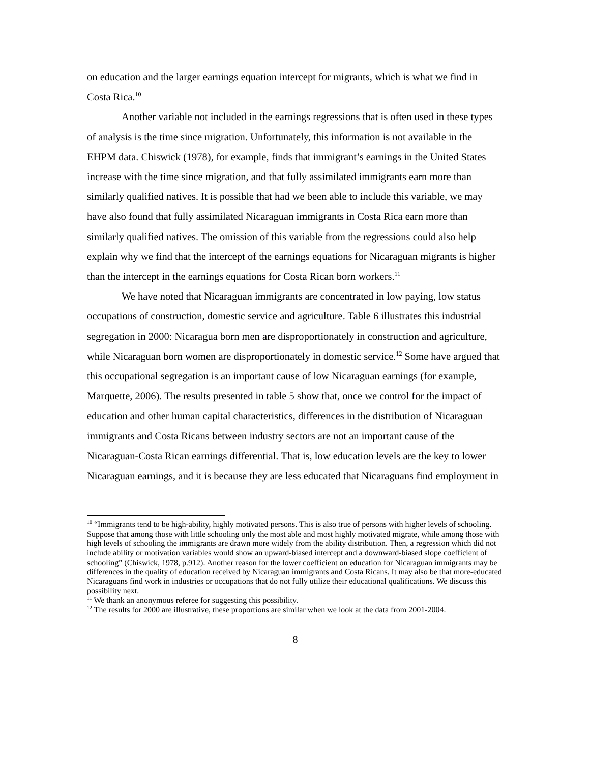on education and the larger earnings equation intercept for migrants, which is what we find in Costa Rica.<sup>10</sup>
Another variable not included in the earnings regressions that is often used in these types of analysis is the time since migration. Unfortunately, this information is not available in the EHPM data. Chiswick (1978), for example, finds that immigrant’s earnings in the United States increase with the time since migration, and that fully assimilated immigrants earn more than similarly qualified natives. It is possible that had we been able to include this variable, we may have also found that fully assimilated Nicaraguan immigrants in Costa Rica earn more than similarly qualified natives. The omission of this variable from the regressions could also help explain why we find that the intercept of the earnings equations for Nicaraguan migrants is higher than the intercept in the earnings equations for Costa Rican born workers.<sup>11</sup>
We have noted that Nicaraguan immigrants are concentrated in low paying, low status occupations of construction, domestic service and agriculture. Table 6 illustrates this industrial segregation in 2000: Nicaragua born men are disproportionately in construction and agriculture, while Nicaraguan born women are disproportionately in domestic service.<sup>12</sup> Some have argued that this occupational segregation is an important cause of low Nicaraguan earnings (for example, Marquette, 2006). The results presented in table 5 show that, once we control for the impact of education and other human capital characteristics, differences in the distribution of Nicaraguan immigrants and Costa Ricans between industry sectors are not an important cause of the Nicaraguan-Costa Rican earnings differential. That is, low education levels are the key to lower Nicaraguan earnings, and it is because they are less educated that Nicaraguans find employment in
<sup>10</sup> “Immigrants tend to be high-ability, highly motivated persons. This is also true of persons with higher levels of schooling. Suppose that among those with little schooling only the most able and most highly motivated migrate, while among those with high levels of schooling the immigrants are drawn more widely from the ability distribution. Then, a regression which did not include ability or motivation variables would show an upward-biased intercept and a downward-biased slope coefficient of schooling” (Chiswick, 1978, p.912). Another reason for the lower coefficient on education for Nicaraguan immigrants may be differences in the quality of education received by Nicaraguan immigrants and Costa Ricans. It may also be that more-educated Nicaraguans find work in industries or occupations that do not fully utilize their educational qualifications. We discuss this possibility next.
<sup>11</sup> We thank an anonymous referee for suggesting this possibility.
<sup>12</sup> The results for 2000 are illustrative, these proportions are similar when we look at the data from 2001-2004.
8